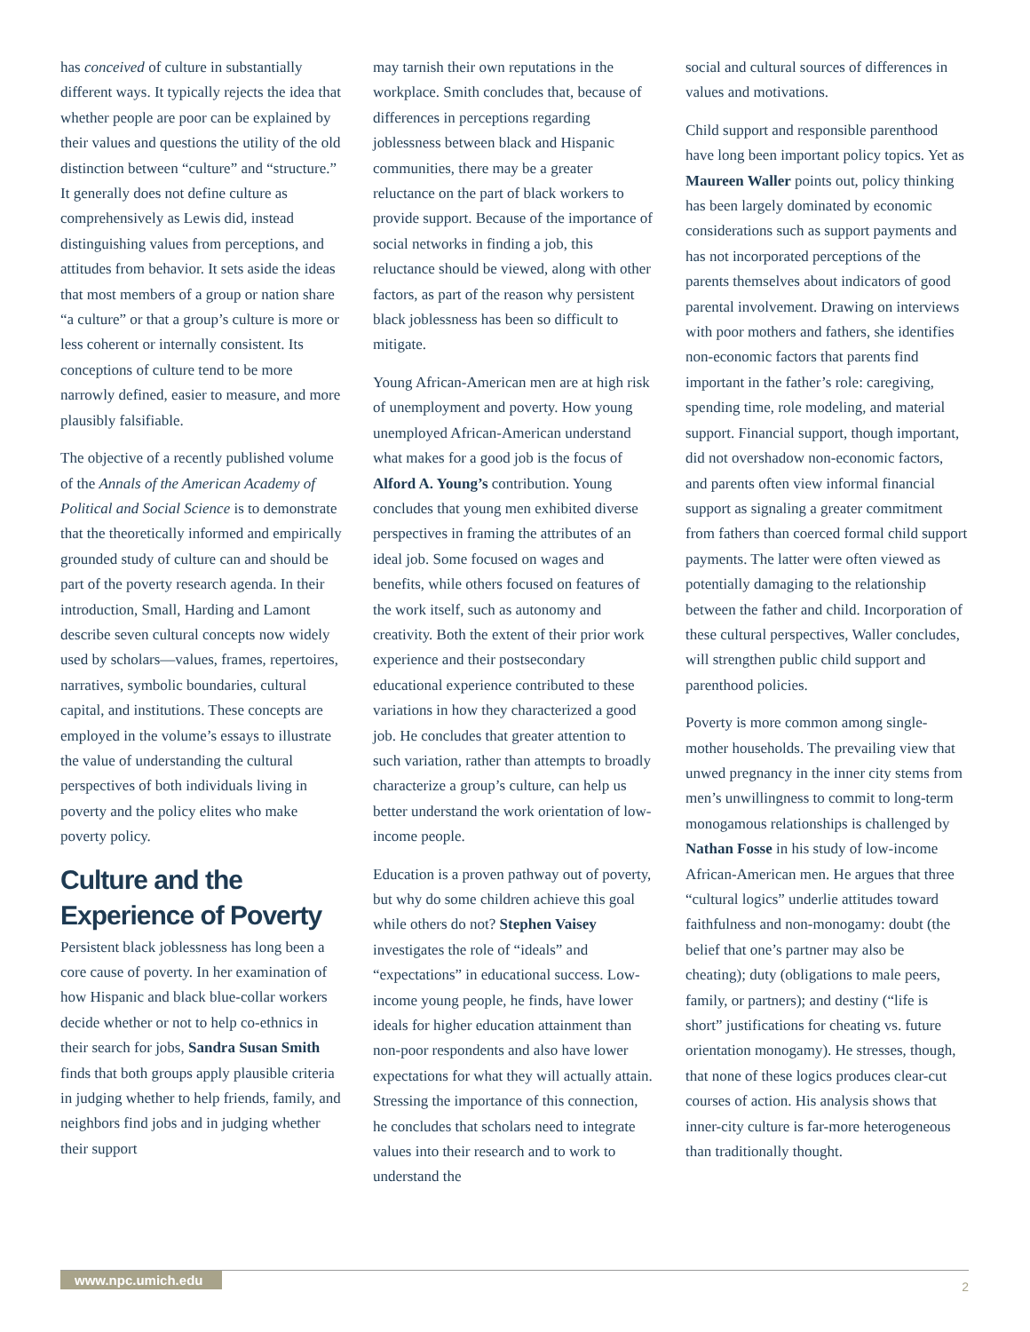has conceived of culture in substantially different ways. It typically rejects the idea that whether people are poor can be explained by their values and questions the utility of the old distinction between “culture” and “structure.” It generally does not define culture as comprehensively as Lewis did, instead distinguishing values from perceptions, and attitudes from behavior. It sets aside the ideas that most members of a group or nation share “a culture” or that a group’s culture is more or less coherent or internally consistent. Its conceptions of culture tend to be more narrowly defined, easier to measure, and more plausibly falsifiable.
The objective of a recently published volume of the Annals of the American Academy of Political and Social Science is to demonstrate that the theoretically informed and empirically grounded study of culture can and should be part of the poverty research agenda. In their introduction, Small, Harding and Lamont describe seven cultural concepts now widely used by scholars—values, frames, repertoires, narratives, symbolic boundaries, cultural capital, and institutions. These concepts are employed in the volume’s essays to illustrate the value of understanding the cultural perspectives of both individuals living in poverty and the policy elites who make poverty policy.
Culture and the Experience of Poverty
Persistent black joblessness has long been a core cause of poverty. In her examination of how Hispanic and black blue-collar workers decide whether or not to help co-ethnics in their search for jobs, Sandra Susan Smith finds that both groups apply plausible criteria in judging whether to help friends, family, and neighbors find jobs and in judging whether their support
may tarnish their own reputations in the workplace. Smith concludes that, because of differences in perceptions regarding joblessness between black and Hispanic communities, there may be a greater reluctance on the part of black workers to provide support. Because of the importance of social networks in finding a job, this reluctance should be viewed, along with other factors, as part of the reason why persistent black joblessness has been so difficult to mitigate.
Young African-American men are at high risk of unemployment and poverty. How young unemployed African-American understand what makes for a good job is the focus of Alford A. Young’s contribution. Young concludes that young men exhibited diverse perspectives in framing the attributes of an ideal job. Some focused on wages and benefits, while others focused on features of the work itself, such as autonomy and creativity. Both the extent of their prior work experience and their postsecondary educational experience contributed to these variations in how they characterized a good job. He concludes that greater attention to such variation, rather than attempts to broadly characterize a group’s culture, can help us better understand the work orientation of low-income people.
Education is a proven pathway out of poverty, but why do some children achieve this goal while others do not? Stephen Vaisey investigates the role of “ideals” and “expectations” in educational success. Low-income young people, he finds, have lower ideals for higher education attainment than non-poor respondents and also have lower expectations for what they will actually attain. Stressing the importance of this connection, he concludes that scholars need to integrate values into their research and to work to understand the
social and cultural sources of differences in values and motivations.
Child support and responsible parenthood have long been important policy topics. Yet as Maureen Waller points out, policy thinking has been largely dominated by economic considerations such as support payments and has not incorporated perceptions of the parents themselves about indicators of good parental involvement. Drawing on interviews with poor mothers and fathers, she identifies non-economic factors that parents find important in the father’s role: caregiving, spending time, role modeling, and material support. Financial support, though important, did not overshadow non-economic factors, and parents often view informal financial support as signaling a greater commitment from fathers than coerced formal child support payments. The latter were often viewed as potentially damaging to the relationship between the father and child. Incorporation of these cultural perspectives, Waller concludes, will strengthen public child support and parenthood policies.
Poverty is more common among single-mother households. The prevailing view that unwed pregnancy in the inner city stems from men’s unwillingness to commit to long-term monogamous relationships is challenged by Nathan Fosse in his study of low-income African-American men. He argues that three “cultural logics” underlie attitudes toward faithfulness and non-monogamy: doubt (the belief that one’s partner may also be cheating); duty (obligations to male peers, family, or partners); and destiny (“life is short” justifications for cheating vs. future orientation monogamy). He stresses, though, that none of these logics produces clear-cut courses of action. His analysis shows that inner-city culture is far-more heterogeneous than traditionally thought.
www.npc.umich.edu 2